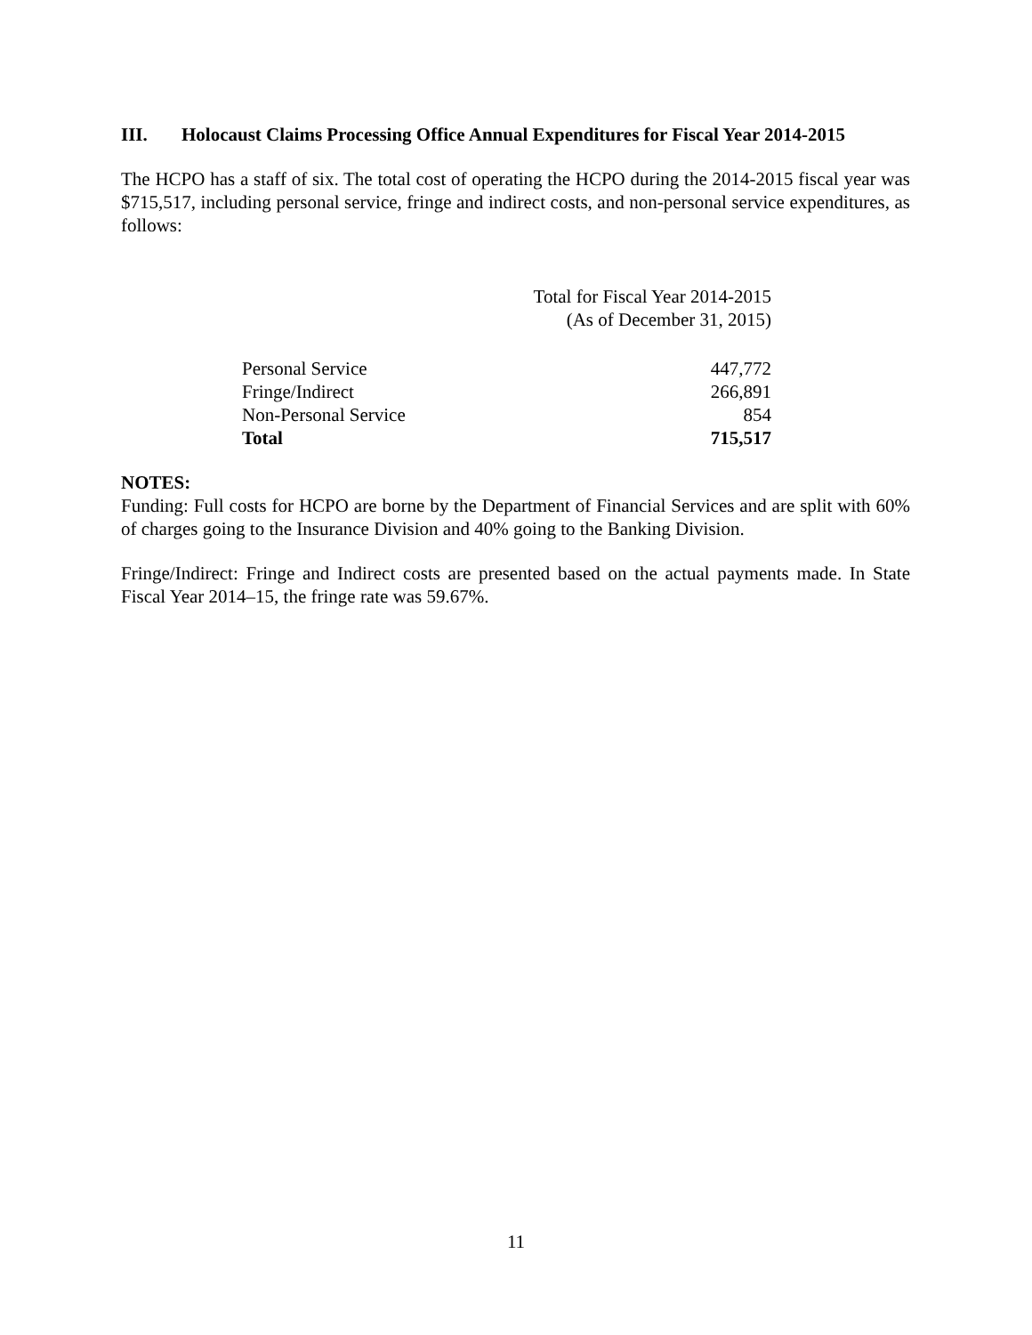III. Holocaust Claims Processing Office Annual Expenditures for Fiscal Year 2014-2015
The HCPO has a staff of six. The total cost of operating the HCPO during the 2014-2015 fiscal year was $715,517, including personal service, fringe and indirect costs, and non-personal service expenditures, as follows:
| | Total for Fiscal Year 2014-2015 (As of December 31, 2015) |
| --- | --- |
| Personal Service | 447,772 |
| Fringe/Indirect | 266,891 |
| Non-Personal Service | 854 |
| Total | 715,517 |
NOTES:
Funding: Full costs for HCPO are borne by the Department of Financial Services and are split with 60% of charges going to the Insurance Division and 40% going to the Banking Division.
Fringe/Indirect: Fringe and Indirect costs are presented based on the actual payments made. In State Fiscal Year 2014–15, the fringe rate was 59.67%.
11